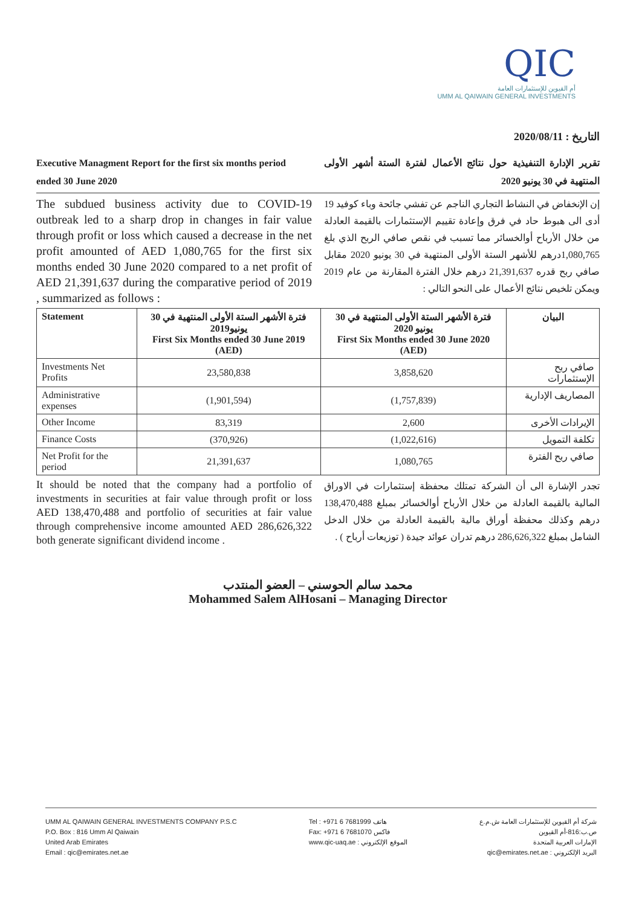QIC
أم القيوين للإستثمارات العامة
UMM AL QAIWAIN GENERAL INVESTMENTS
التاريخ : 2020/08/11
Executive Managment Report for the first six months period ended 30 June 2020
تقرير الإدارة التنفيذية حول نتائج الأعمال لفترة الستة أشهر الأولى المنتهية في 30 يونيو 2020
The subdued business activity due to COVID-19 outbreak led to a sharp drop in changes in fair value through profit or loss which caused a decrease in the net profit amounted of AED 1,080,765 for the first six months ended 30 June 2020 compared to a net profit of AED 21,391,637 during the comparative period of 2019 , summarized as follows :
إن الإنخفاض في النشاط التجاري الناجم عن تفشي جائحة وباء كوفيد 19 أدى الى هبوط حاد في فرق وإعادة تقييم الإستثمارات بالقيمة العادلة من خلال الأرباح أوالخسائر مما تسبب في نقص صافي الربح الذي بلغ 1,080,765درهم للأشهر الستة الأولى المنتهية في 30 يونيو 2020 مقابل صافي ربح قدره 21,391,637 درهم خلال الفترة المقارنة من عام 2019 ويمكن تلخيص نتائج الأعمال على النحو التالي :
| Statement | فترة الأشهر الستة الأولى المنتهية في 30 يونيو2019 First Six Months ended 30 June 2019 (AED) | فترة الأشهر الستة الأولى المنتهية في 30 يونيو 2020 First Six Months ended 30 June 2020 (AED) | البيان |
| --- | --- | --- | --- |
| Investments Net Profits | 23,580,838 | 3,858,620 | صافي ربح الإستثمارات |
| Administrative expenses | (1,901,594) | (1,757,839) | المصاريف الإدارية |
| Other Income | 83,319 | 2,600 | الإيرادات الأخرى |
| Finance Costs | (370,926) | (1,022,616) | تكلفة التمويل |
| Net Profit for the period | 21,391,637 | 1,080,765 | صافي ربح الفترة |
It should be noted that the company had a portfolio of investments in securities at fair value through profit or loss AED 138,470,488 and portfolio of securities at fair value through comprehensive income amounted AED 286,626,322 both generate significant dividend income .
تجدر الإشارة الى أن الشركة تمتلك محفظة إستثمارات في الاوراق المالية بالقيمة العادلة من خلال الأرباح أوالخسائر بمبلغ 138,470,488 درهم وكذلك محفظة أوراق مالية بالقيمة العادلة من خلال الدخل الشامل بمبلغ 286,626,322 درهم تدران عوائد جيدة ( توزيعات أرباح ) .
محمد سالم الحوسني – العضو المنتدب
Mohammed Salem AlHosani – Managing Director
UMM AL QAIWAIN GENERAL INVESTMENTS COMPANY P.S.C
P.O. Box : 816 Umm Al Qaiwain
United Arab Emirates
Email : qic@emirates.net.ae
Tel : +971 6 7681999 هاتف
Fax: +971 6 7681070 فاكس
www.qic-uaq.ae : الموقع الإلكتروني
شركة أم القيوين للإستثمارات العامة ش.م.ع
ص.ب:816-أم القيوين
الإمارات العربية المتحدة
البريد الإلكتروني : qic@emirates.net.ae